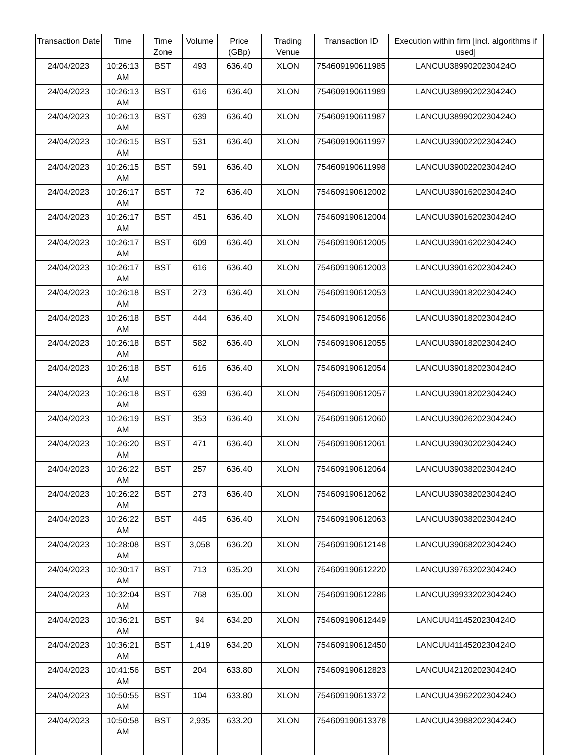| Transaction Date | Time | Time Zone | Volume | Price (GBp) | Trading Venue | Transaction ID | Execution within firm [incl. algorithms if used] |
| --- | --- | --- | --- | --- | --- | --- | --- |
| 24/04/2023 | 10:26:13 AM | BST | 493 | 636.40 | XLON | 754609190611985 | LANCUU3899020230424O |
| 24/04/2023 | 10:26:13 AM | BST | 616 | 636.40 | XLON | 754609190611989 | LANCUU3899020230424O |
| 24/04/2023 | 10:26:13 AM | BST | 639 | 636.40 | XLON | 754609190611987 | LANCUU3899020230424O |
| 24/04/2023 | 10:26:15 AM | BST | 531 | 636.40 | XLON | 754609190611997 | LANCUU3900220230424O |
| 24/04/2023 | 10:26:15 AM | BST | 591 | 636.40 | XLON | 754609190611998 | LANCUU3900220230424O |
| 24/04/2023 | 10:26:17 AM | BST | 72 | 636.40 | XLON | 754609190612002 | LANCUU3901620230424O |
| 24/04/2023 | 10:26:17 AM | BST | 451 | 636.40 | XLON | 754609190612004 | LANCUU3901620230424O |
| 24/04/2023 | 10:26:17 AM | BST | 609 | 636.40 | XLON | 754609190612005 | LANCUU3901620230424O |
| 24/04/2023 | 10:26:17 AM | BST | 616 | 636.40 | XLON | 754609190612003 | LANCUU3901620230424O |
| 24/04/2023 | 10:26:18 AM | BST | 273 | 636.40 | XLON | 754609190612053 | LANCUU3901820230424O |
| 24/04/2023 | 10:26:18 AM | BST | 444 | 636.40 | XLON | 754609190612056 | LANCUU3901820230424O |
| 24/04/2023 | 10:26:18 AM | BST | 582 | 636.40 | XLON | 754609190612055 | LANCUU3901820230424O |
| 24/04/2023 | 10:26:18 AM | BST | 616 | 636.40 | XLON | 754609190612054 | LANCUU3901820230424O |
| 24/04/2023 | 10:26:18 AM | BST | 639 | 636.40 | XLON | 754609190612057 | LANCUU3901820230424O |
| 24/04/2023 | 10:26:19 AM | BST | 353 | 636.40 | XLON | 754609190612060 | LANCUU3902620230424O |
| 24/04/2023 | 10:26:20 AM | BST | 471 | 636.40 | XLON | 754609190612061 | LANCUU3903020230424O |
| 24/04/2023 | 10:26:22 AM | BST | 257 | 636.40 | XLON | 754609190612064 | LANCUU3903820230424O |
| 24/04/2023 | 10:26:22 AM | BST | 273 | 636.40 | XLON | 754609190612062 | LANCUU3903820230424O |
| 24/04/2023 | 10:26:22 AM | BST | 445 | 636.40 | XLON | 754609190612063 | LANCUU3903820230424O |
| 24/04/2023 | 10:28:08 AM | BST | 3,058 | 636.20 | XLON | 754609190612148 | LANCUU3906820230424O |
| 24/04/2023 | 10:30:17 AM | BST | 713 | 635.20 | XLON | 754609190612220 | LANCUU3976320230424O |
| 24/04/2023 | 10:32:04 AM | BST | 768 | 635.00 | XLON | 754609190612286 | LANCUU3993320230424O |
| 24/04/2023 | 10:36:21 AM | BST | 94 | 634.20 | XLON | 754609190612449 | LANCUU4114520230424O |
| 24/04/2023 | 10:36:21 AM | BST | 1,419 | 634.20 | XLON | 754609190612450 | LANCUU4114520230424O |
| 24/04/2023 | 10:41:56 AM | BST | 204 | 633.80 | XLON | 754609190612823 | LANCUU4212020230424O |
| 24/04/2023 | 10:50:55 AM | BST | 104 | 633.80 | XLON | 754609190613372 | LANCUU4396220230424O |
| 24/04/2023 | 10:50:58 AM | BST | 2,935 | 633.20 | XLON | 754609190613378 | LANCUU4398820230424O |